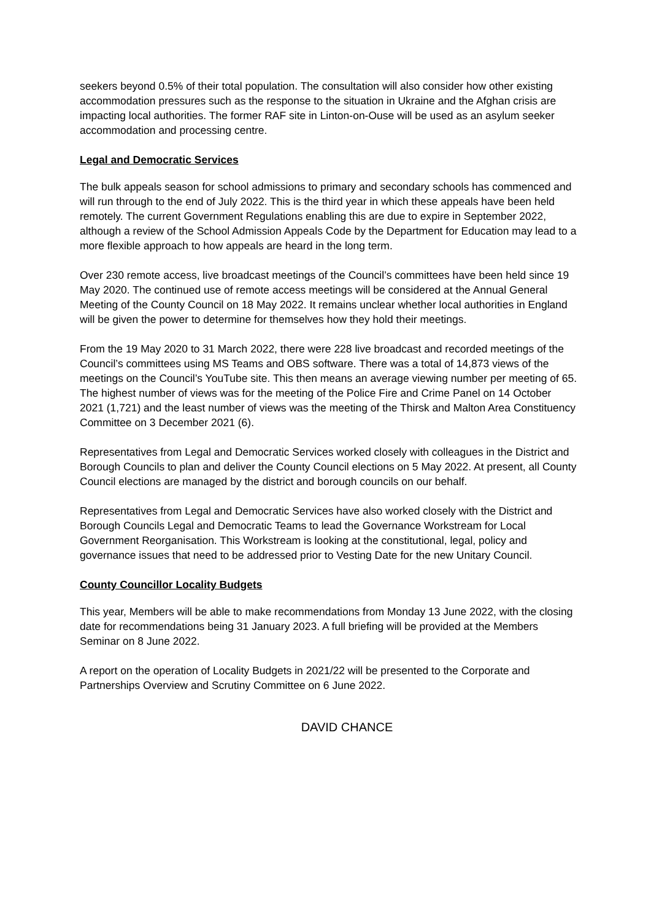seekers beyond 0.5% of their total population. The consultation will also consider how other existing accommodation pressures such as the response to the situation in Ukraine and the Afghan crisis are impacting local authorities. The former RAF site in Linton-on-Ouse will be used as an asylum seeker accommodation and processing centre.
Legal and Democratic Services
The bulk appeals season for school admissions to primary and secondary schools has commenced and will run through to the end of July 2022. This is the third year in which these appeals have been held remotely. The current Government Regulations enabling this are due to expire in September 2022, although a review of the School Admission Appeals Code by the Department for Education may lead to a more flexible approach to how appeals are heard in the long term.
Over 230 remote access, live broadcast meetings of the Council’s committees have been held since 19 May 2020. The continued use of remote access meetings will be considered at the Annual General Meeting of the County Council on 18 May 2022. It remains unclear whether local authorities in England will be given the power to determine for themselves how they hold their meetings.
From the 19 May 2020 to 31 March 2022, there were 228 live broadcast and recorded meetings of the Council’s committees using MS Teams and OBS software. There was a total of 14,873 views of the meetings on the Council’s YouTube site. This then means an average viewing number per meeting of 65. The highest number of views was for the meeting of the Police Fire and Crime Panel on 14 October 2021 (1,721) and the least number of views was the meeting of the Thirsk and Malton Area Constituency Committee on 3 December 2021 (6).
Representatives from Legal and Democratic Services worked closely with colleagues in the District and Borough Councils to plan and deliver the County Council elections on 5 May 2022. At present, all County Council elections are managed by the district and borough councils on our behalf.
Representatives from Legal and Democratic Services have also worked closely with the District and Borough Councils Legal and Democratic Teams to lead the Governance Workstream for Local Government Reorganisation. This Workstream is looking at the constitutional, legal, policy and governance issues that need to be addressed prior to Vesting Date for the new Unitary Council.
County Councillor Locality Budgets
This year, Members will be able to make recommendations from Monday 13 June 2022, with the closing date for recommendations being 31 January 2023. A full briefing will be provided at the Members Seminar on 8 June 2022.
A report on the operation of Locality Budgets in 2021/22 will be presented to the Corporate and Partnerships Overview and Scrutiny Committee on 6 June 2022.
DAVID CHANCE